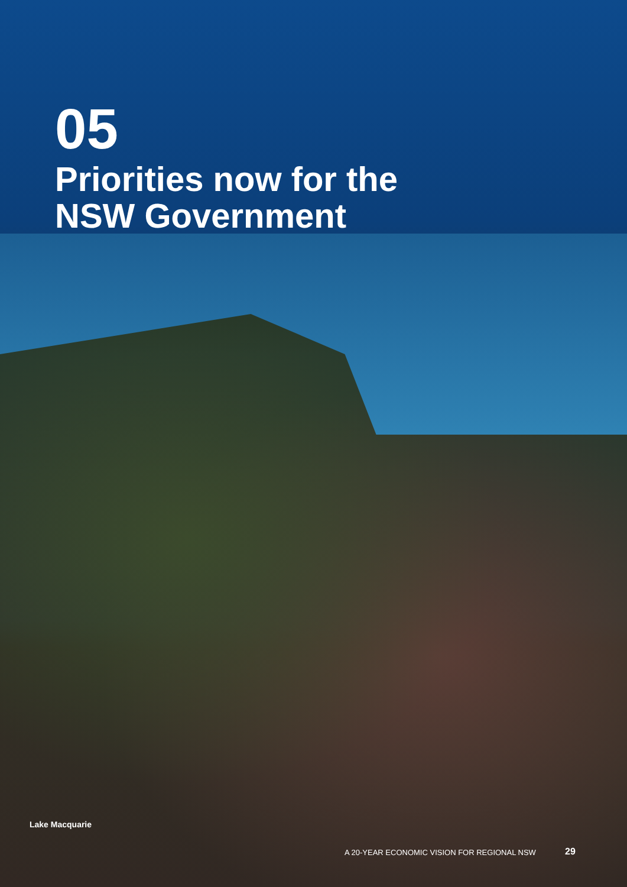05
Priorities now for the
NSW Government
Lake Macquarie
A 20-YEAR ECONOMIC VISION FOR REGIONAL NSW
29